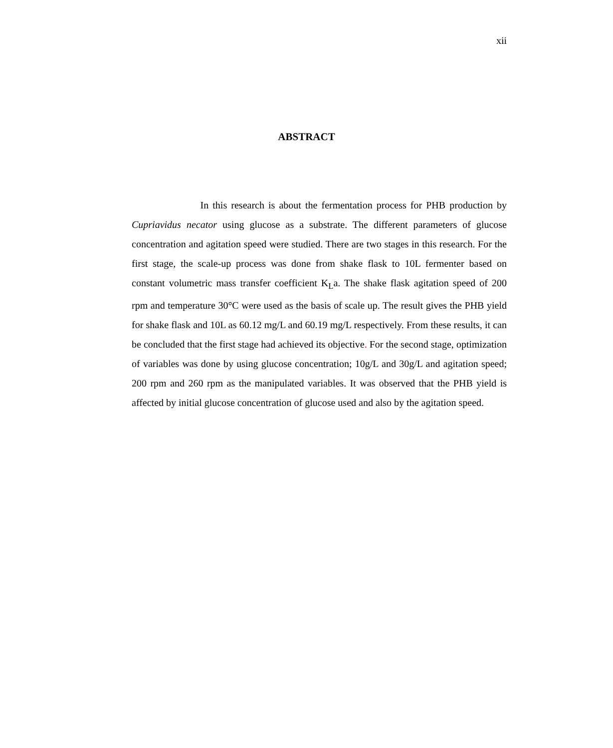xii
ABSTRACT
In this research is about the fermentation process for PHB production by Cupriavidus necator using glucose as a substrate. The different parameters of glucose concentration and agitation speed were studied. There are two stages in this research. For the first stage, the scale-up process was done from shake flask to 10L fermenter based on constant volumetric mass transfer coefficient K<sub>L</sub>a. The shake flask agitation speed of 200 rpm and temperature 30°C were used as the basis of scale up. The result gives the PHB yield for shake flask and 10L as 60.12 mg/L and 60.19 mg/L respectively. From these results, it can be concluded that the first stage had achieved its objective. For the second stage, optimization of variables was done by using glucose concentration; 10g/L and 30g/L and agitation speed; 200 rpm and 260 rpm as the manipulated variables. It was observed that the PHB yield is affected by initial glucose concentration of glucose used and also by the agitation speed.